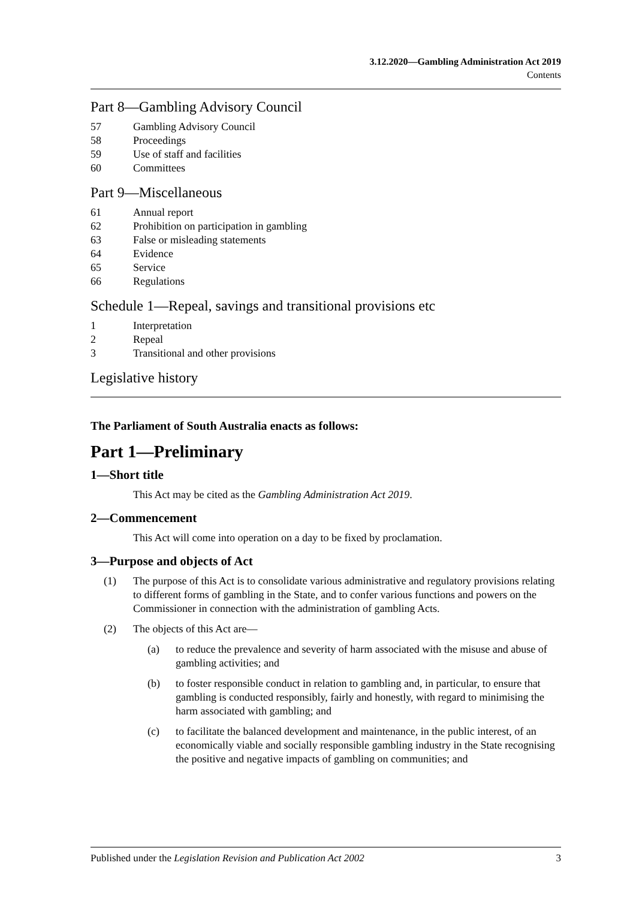3.12.2020—Gambling Administration Act 2019
Contents
Part 8—Gambling Advisory Council
57 Gambling Advisory Council
58 Proceedings
59 Use of staff and facilities
60 Committees
Part 9—Miscellaneous
61 Annual report
62 Prohibition on participation in gambling
63 False or misleading statements
64 Evidence
65 Service
66 Regulations
Schedule 1—Repeal, savings and transitional provisions etc
1 Interpretation
2 Repeal
3 Transitional and other provisions
Legislative history
The Parliament of South Australia enacts as follows:
Part 1—Preliminary
1—Short title
This Act may be cited as the Gambling Administration Act 2019.
2—Commencement
This Act will come into operation on a day to be fixed by proclamation.
3—Purpose and objects of Act
(1) The purpose of this Act is to consolidate various administrative and regulatory provisions relating to different forms of gambling in the State, and to confer various functions and powers on the Commissioner in connection with the administration of gambling Acts.
(2) The objects of this Act are—
(a) to reduce the prevalence and severity of harm associated with the misuse and abuse of gambling activities; and
(b) to foster responsible conduct in relation to gambling and, in particular, to ensure that gambling is conducted responsibly, fairly and honestly, with regard to minimising the harm associated with gambling; and
(c) to facilitate the balanced development and maintenance, in the public interest, of an economically viable and socially responsible gambling industry in the State recognising the positive and negative impacts of gambling on communities; and
Published under the Legislation Revision and Publication Act 2002 3